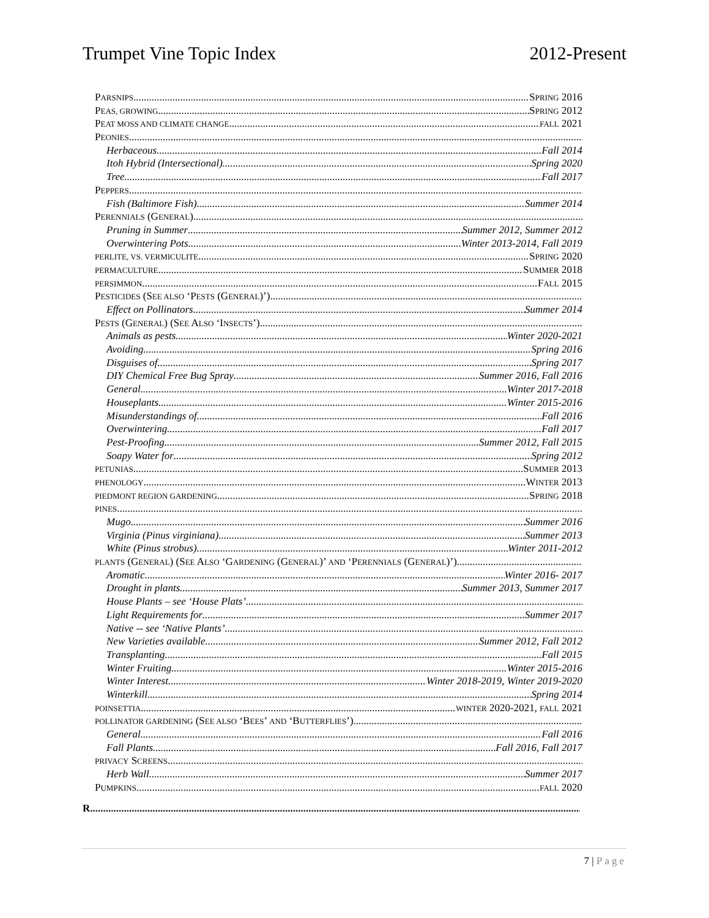Trumpet Vine Topic Index 2012-Present
PARSNIPS SPRING 2016
PEAS, GROWING SPRING 2012
PEAT MOSS AND CLIMATE CHANGE FALL 2021
PEONIES
Herbaceous Fall 2014
Itoh Hybrid (Intersectional) Spring 2020
Tree Fall 2017
PEPPERS
Fish (Baltimore Fish) Summer 2014
PERENNIALS (GENERAL)
Pruning in Summer Summer 2012, Summer 2012
Overwintering Pots Winter 2013-2014, Fall 2019
PERLITE, VS. VERMICULITE SPRING 2020
PERMACULTURE SUMMER 2018
PERSIMMON FALL 2015
PESTICIDES (SEE ALSO ‘PESTS (GENERAL)’)
Effect on Pollinators Summer 2014
PESTS (GENERAL) (SEE ALSO ‘INSECTS’)
Animals as pests Winter 2020-2021
Avoiding Spring 2016
Disguises of Spring 2017
DIY Chemical Free Bug Spray Summer 2016, Fall 2016
General Winter 2017-2018
Houseplants Winter 2015-2016
Misunderstandings of Fall 2016
Overwintering Fall 2017
Pest-Proofing Summer 2012, Fall 2015
Soapy Water for Spring 2012
PETUNIAS SUMMER 2013
PHENOLOGY WINTER 2013
PIEDMONT REGION GARDENING SPRING 2018
PINES
Mugo Summer 2016
Virginia (Pinus virginiana) Summer 2013
White (Pinus strobus) Winter 2011-2012
PLANTS (GENERAL) (SEE ALSO ‘GARDENING (GENERAL)’ AND ‘PERENNIALS (GENERAL)’)
Aromatic Winter 2016- 2017
Drought in plants Summer 2013, Summer 2017
House Plants – see ‘House Plats’
Light Requirements for Summer 2017
Native -- see ‘Native Plants’
New Varieties available Summer 2012, Fall 2012
Transplanting Fall 2015
Winter Fruiting Winter 2015-2016
Winter Interest Winter 2018-2019, Winter 2019-2020
Winterkill Spring 2014
POINSETTIA WINTER 2020-2021, FALL 2021
POLLINATOR GARDENING (SEE ALSO ‘BEES’ AND ‘BUTTERFLIES’)
General Fall 2016
Fall Plants Fall 2016, Fall 2017
PRIVACY SCREENS
Herb Wall Summer 2017
PUMPKINS FALL 2020
R
7 | Page